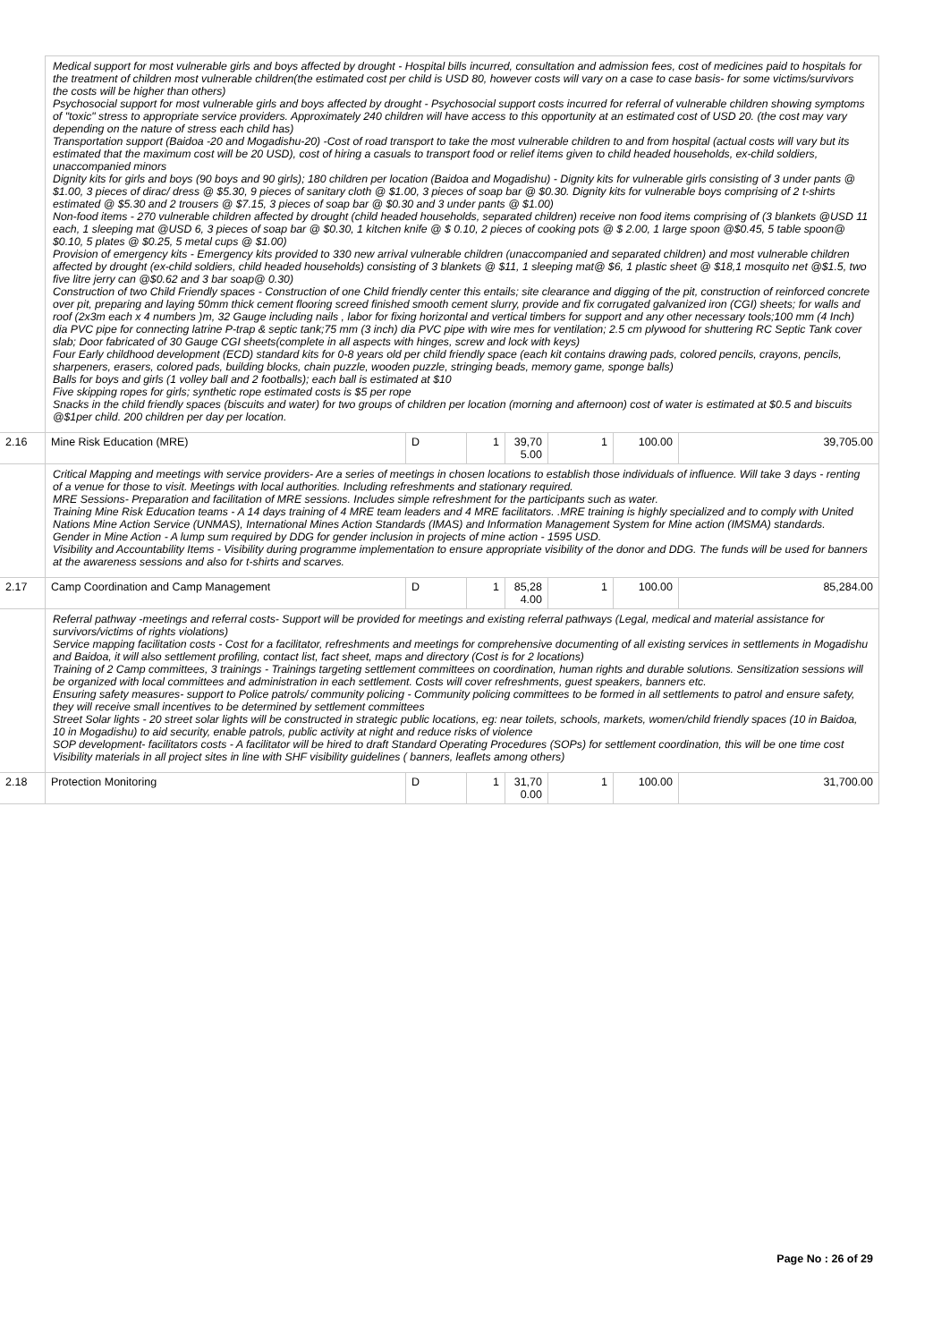| | Medical support for most vulnerable girls and boys affected by drought - Hospital bills incurred, consultation and admission fees, cost of medicines paid to hospitals for the treatment of children most vulnerable children(the estimated cost per child is USD 80, however costs will vary on a case to case basis- for some victims/survivors the costs will be higher than others) Psychosocial support for most vulnerable girls and boys affected by drought - Psychosocial support costs incurred for referral of vulnerable children showing symptoms of "toxic" stress to appropriate service providers. Approximately 240 children will have access to this opportunity at an estimated cost of USD 20. (the cost may vary depending on the nature of stress each child has) Transportation support (Baidoa -20 and Mogadishu-20) -Cost of road transport to take the most vulnerable children to and from hospital (actual costs will vary but its estimated that the maximum cost will be 20 USD), cost of hiring a casuals to transport food or relief items given to child headed households, ex-child soldiers, unaccompanied minors Dignity kits for girls and boys (90 boys and 90 girls); 180 children per location (Baidoa and Mogadishu) - Dignity kits for vulnerable girls consisting of 3 under pants @ $1.00, 3 pieces of dirac/ dress @ $5.30, 9 pieces of sanitary cloth @ $1.00, 3 pieces of soap bar @ $0.30. Dignity kits for vulnerable boys comprising of 2 t-shirts estimated @ $5.30 and 2 trousers @ $7.15, 3 pieces of soap bar @ $0.30 and 3 under pants @ $1.00) Non-food items - 270 vulnerable children affected by drought (child headed households, separated children) receive non food items comprising of (3 blankets @USD 11 each, 1 sleeping mat @USD 6, 3 pieces of soap bar @ $0.30, 1 kitchen knife @ $ 0.10, 2 pieces of cooking pots @ $ 2.00, 1 large spoon @$0.45, 5 table spoon@ $0.10, 5 plates @ $0.25, 5 metal cups @ $1.00) Provision of emergency kits - Emergency kits provided to 330 new arrival vulnerable children (unaccompanied and separated children) and most vulnerable children affected by drought (ex-child soldiers, child headed households) consisting of 3 blankets @ $11, 1 sleeping mat@ $6, 1 plastic sheet @ $18,1 mosquito net @$1.5, two five litre jerry can @$0.62 and 3 bar soap@ 0.30) Construction of two Child Friendly spaces - Construction of one Child friendly center this entails; site clearance and digging of the pit, construction of reinforced concrete over pit, preparing and laying 50mm thick cement flooring screed finished smooth cement slurry, provide and fix corrugated galvanized iron (CGI) sheets; for walls and roof (2x3m each x 4 numbers )m, 32 Gauge including nails , labor for fixing horizontal and vertical timbers for support and any other necessary tools;100 mm (4 Inch) dia PVC pipe for connecting latrine P-trap & septic tank;75 mm (3 inch) dia PVC pipe with wire mes for ventilation; 2.5 cm plywood for shuttering RC Septic Tank cover slab; Door fabricated of 30 Gauge CGI sheets(complete in all aspects with hinges, screw and lock with keys) Four Early childhood development (ECD) standard kits for 0-8 years old per child friendly space (each kit contains drawing pads, colored pencils, crayons, pencils, sharpeners, erasers, colored pads, building blocks, chain puzzle, wooden puzzle, stringing beads, memory game, sponge balls) Balls for boys and girls (1 volley ball and 2 footballs); each ball is estimated at $10 Five skipping ropes for girls; synthetic rope estimated costs is $5 per rope Snacks in the child friendly spaces (biscuits and water) for two groups of children per location (morning and afternoon) cost of water is estimated at $0.5 and biscuits @$1per child. 200 children per day per location. | | | | | | |
| 2.16 | Mine Risk Education (MRE) | D | 1 | 39,70 5.00 | 1 | 100.00 | 39,705.00 |
| | Critical Mapping and meetings with service providers- Are a series of meetings in chosen locations to establish those individuals of influence. Will take 3 days - renting of a venue for those to visit. Meetings with local authorities. Including refreshments and stationary required. MRE Sessions- Preparation and facilitation of MRE sessions. Includes simple refreshment for the participants such as water. Training Mine Risk Education teams - A 14 days training of 4 MRE team leaders and 4 MRE facilitators. .MRE training is highly specialized and to comply with United Nations Mine Action Service (UNMAS), International Mines Action Standards (IMAS) and Information Management System for Mine action (IMSMA) standards. Gender in Mine Action - A lump sum required by DDG for gender inclusion in projects of mine action - 1595 USD. Visibility and Accountability Items - Visibility during programme implementation to ensure appropriate visibility of the donor and DDG. The funds will be used for banners at the awareness sessions and also for t-shirts and scarves. | | | | | | |
| 2.17 | Camp Coordination and Camp Management | D | 1 | 85,28 4.00 | 1 | 100.00 | 85,284.00 |
| | Referral pathway -meetings and referral costs- Support will be provided for meetings and existing referral pathways (Legal, medical and material assistance for survivors/victims of rights violations) Service mapping facilitation costs - Cost for a facilitator, refreshments and meetings for comprehensive documenting of all existing services in settlements in Mogadishu and Baidoa, it will also settlement profiling, contact list, fact sheet, maps and directory (Cost is for 2 locations) Training of 2 Camp committees, 3 trainings - Trainings targeting settlement committees on coordination, human rights and durable solutions. Sensitization sessions will be organized with local committees and administration in each settlement. Costs will cover refreshments, guest speakers, banners etc. Ensuring safety measures- support to Police patrols/ community policing - Community policing committees to be formed in all settlements to patrol and ensure safety, they will receive small incentives to be determined by settlement committees Street Solar lights - 20 street solar lights will be constructed in strategic public locations, eg: near toilets, schools, markets, women/child friendly spaces (10 in Baidoa, 10 in Mogadishu) to aid security, enable patrols, public activity at night and reduce risks of violence SOP development- facilitators costs - A facilitator will be hired to draft Standard Operating Procedures (SOPs) for settlement coordination, this will be one time cost Visibility materials in all project sites in line with SHF visibility guidelines ( banners, leaflets among others) | | | | | | |
| 2.18 | Protection Monitoring | D | 1 | 31,70 0.00 | 1 | 100.00 | 31,700.00 |
Page No : 26 of 29